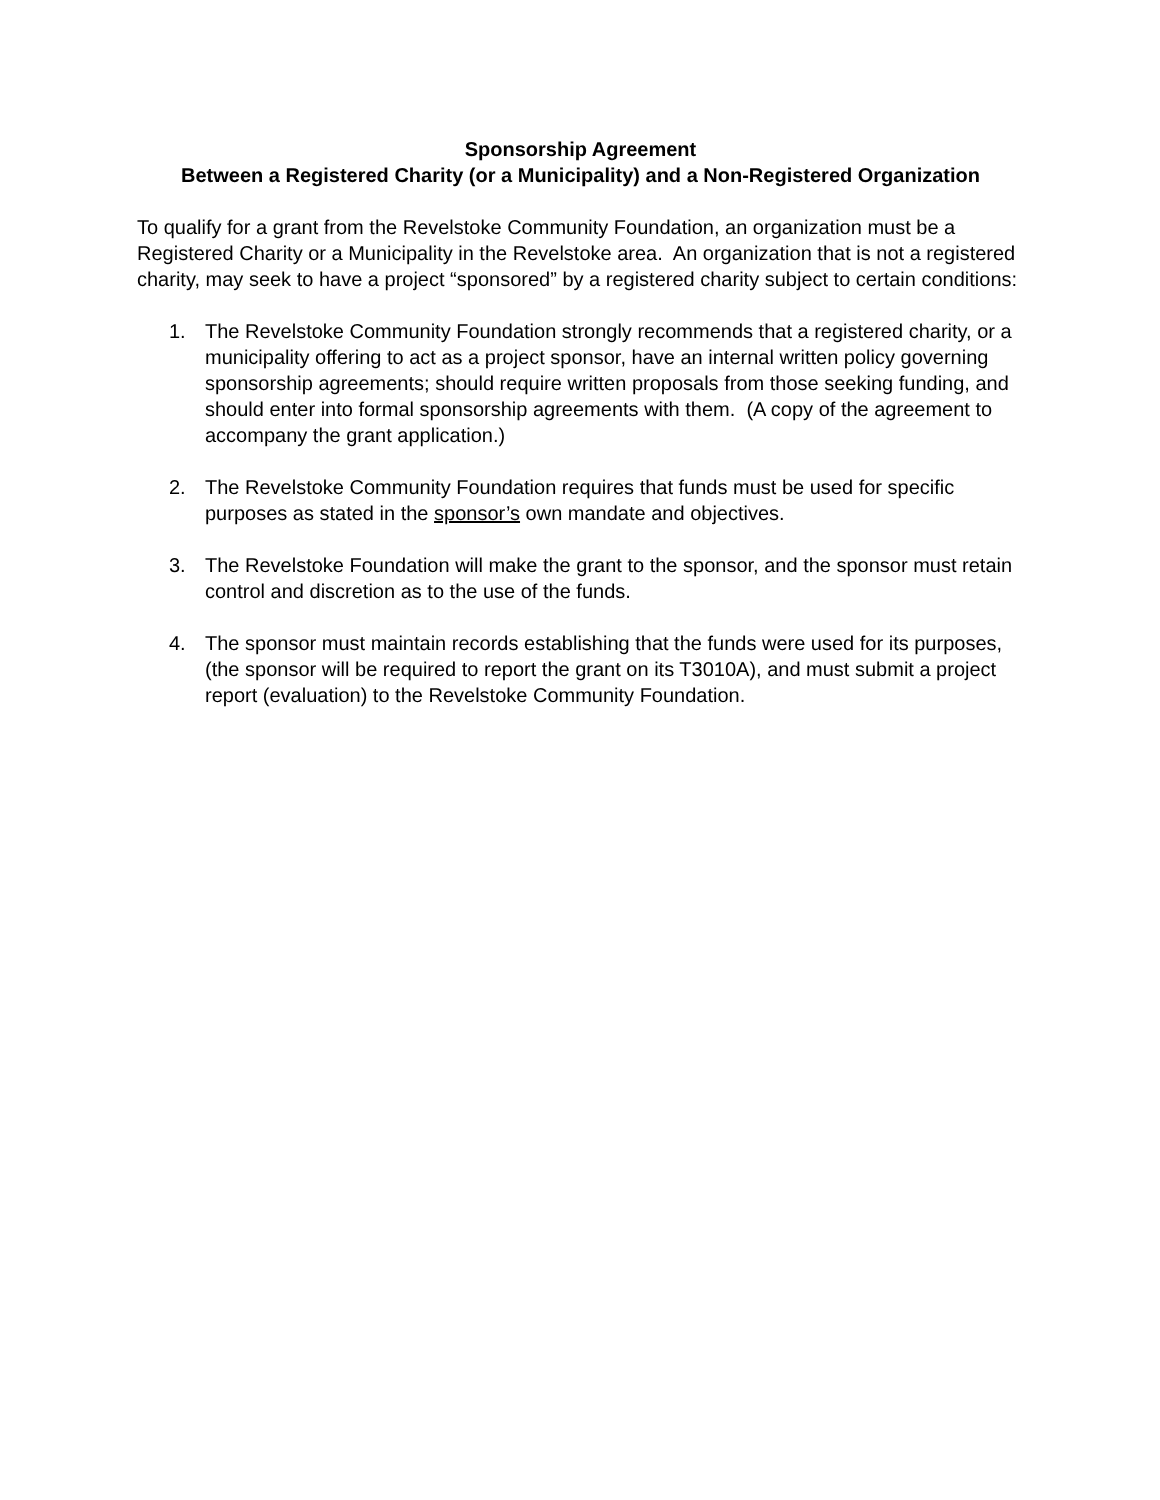Sponsorship Agreement
Between a Registered Charity (or a Municipality) and a Non-Registered Organization
To qualify for a grant from the Revelstoke Community Foundation, an organization must be a Registered Charity or a Municipality in the Revelstoke area. An organization that is not a registered charity, may seek to have a project “sponsored” by a registered charity subject to certain conditions:
1. The Revelstoke Community Foundation strongly recommends that a registered charity, or a municipality offering to act as a project sponsor, have an internal written policy governing sponsorship agreements; should require written proposals from those seeking funding, and should enter into formal sponsorship agreements with them. (A copy of the agreement to accompany the grant application.)
2. The Revelstoke Community Foundation requires that funds must be used for specific purposes as stated in the sponsor’s own mandate and objectives.
3. The Revelstoke Foundation will make the grant to the sponsor, and the sponsor must retain control and discretion as to the use of the funds.
4. The sponsor must maintain records establishing that the funds were used for its purposes, (the sponsor will be required to report the grant on its T3010A), and must submit a project report (evaluation) to the Revelstoke Community Foundation.